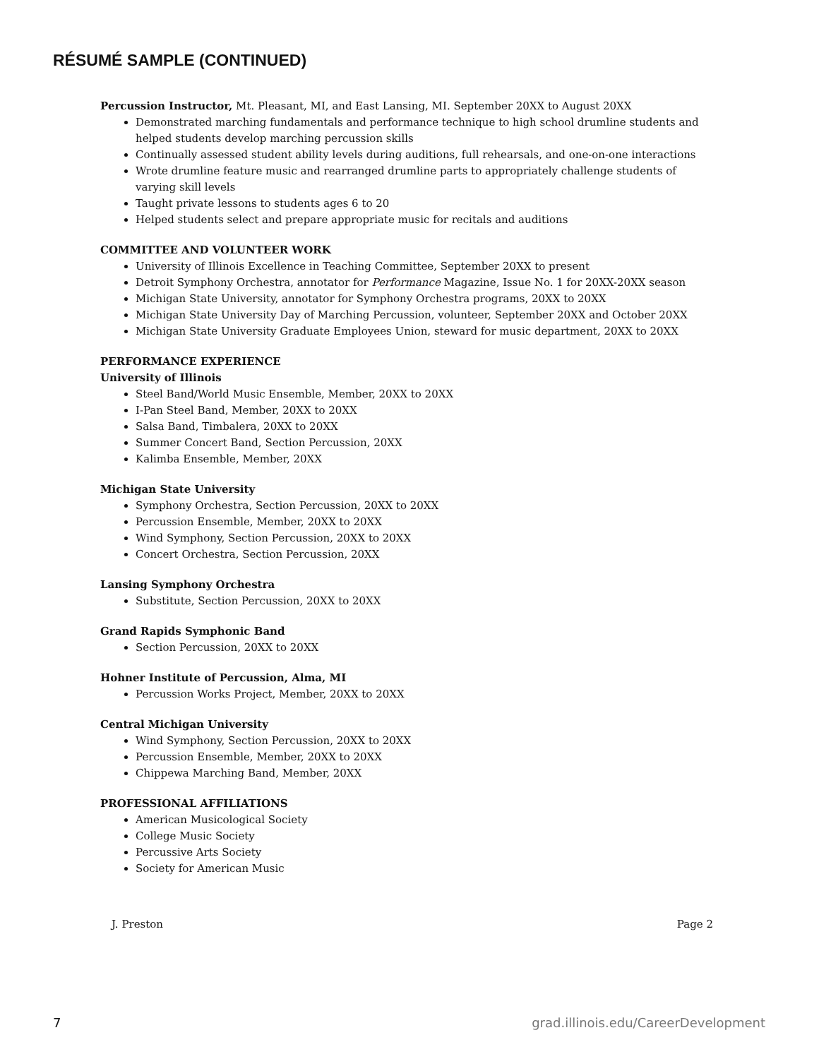RÉSUMÉ SAMPLE (CONTINUED)
Percussion Instructor, Mt. Pleasant, MI, and East Lansing, MI. September 20XX to August 20XX
Demonstrated marching fundamentals and performance technique to high school drumline students and helped students develop marching percussion skills
Continually assessed student ability levels during auditions, full rehearsals, and one-on-one interactions
Wrote drumline feature music and rearranged drumline parts to appropriately challenge students of varying skill levels
Taught private lessons to students ages 6 to 20
Helped students select and prepare appropriate music for recitals and auditions
COMMITTEE AND VOLUNTEER WORK
University of Illinois Excellence in Teaching Committee, September 20XX to present
Detroit Symphony Orchestra, annotator for Performance Magazine, Issue No. 1 for 20XX-20XX season
Michigan State University, annotator for Symphony Orchestra programs, 20XX to 20XX
Michigan State University Day of Marching Percussion, volunteer, September 20XX and October 20XX
Michigan State University Graduate Employees Union, steward for music department, 20XX to 20XX
PERFORMANCE EXPERIENCE
University of Illinois
Steel Band/World Music Ensemble, Member, 20XX to 20XX
I-Pan Steel Band, Member, 20XX to 20XX
Salsa Band, Timbalera, 20XX to 20XX
Summer Concert Band, Section Percussion, 20XX
Kalimba Ensemble, Member, 20XX
Michigan State University
Symphony Orchestra, Section Percussion, 20XX to 20XX
Percussion Ensemble, Member, 20XX to 20XX
Wind Symphony, Section Percussion, 20XX to 20XX
Concert Orchestra, Section Percussion, 20XX
Lansing Symphony Orchestra
Substitute, Section Percussion, 20XX to 20XX
Grand Rapids Symphonic Band
Section Percussion, 20XX to 20XX
Hohner Institute of Percussion, Alma, MI
Percussion Works Project, Member, 20XX to 20XX
Central Michigan University
Wind Symphony, Section Percussion, 20XX to 20XX
Percussion Ensemble, Member, 20XX to 20XX
Chippewa Marching Band, Member, 20XX
PROFESSIONAL AFFILIATIONS
American Musicological Society
College Music Society
Percussive Arts Society
Society for American Music
J. Preston Page 2
7 grad.illinois.edu/CareerDevelopment